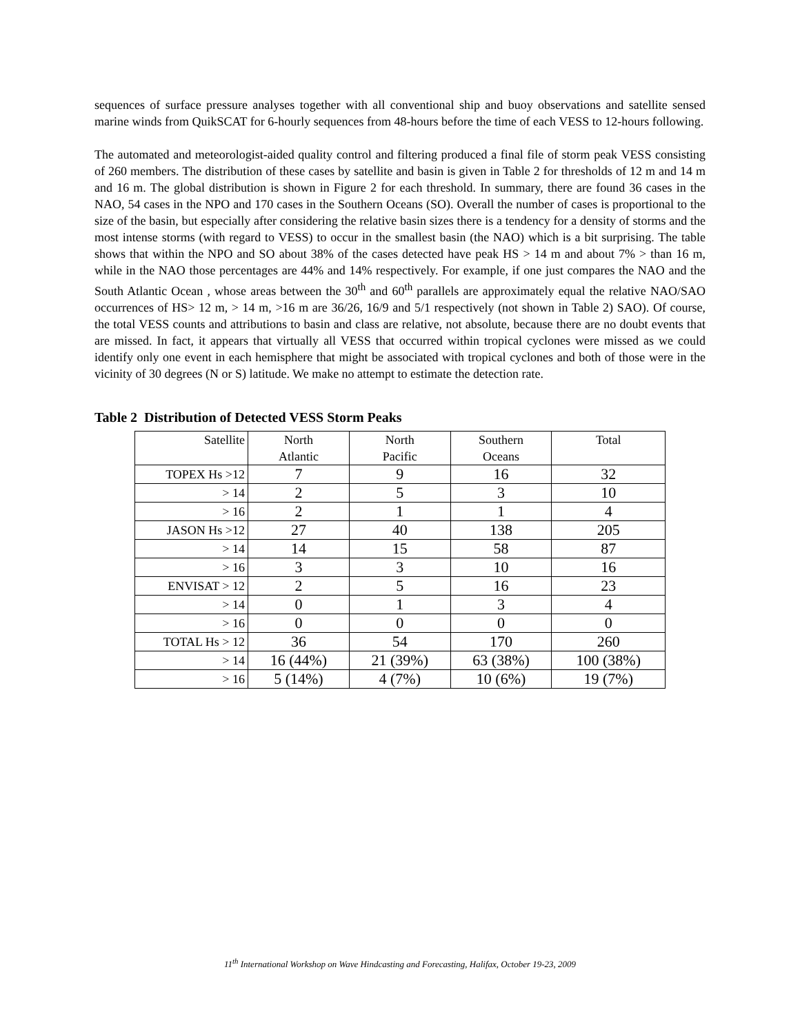sequences of surface pressure analyses together with all conventional ship and buoy observations and satellite sensed marine winds from QuikSCAT for 6-hourly sequences from 48-hours before the time of each VESS to 12-hours following.
The automated and meteorologist-aided quality control and filtering produced a final file of storm peak VESS consisting of 260 members. The distribution of these cases by satellite and basin is given in Table 2 for thresholds of 12 m and 14 m and 16 m. The global distribution is shown in Figure 2 for each threshold. In summary, there are found 36 cases in the NAO, 54 cases in the NPO and 170 cases in the Southern Oceans (SO). Overall the number of cases is proportional to the size of the basin, but especially after considering the relative basin sizes there is a tendency for a density of storms and the most intense storms (with regard to VESS) to occur in the smallest basin (the NAO) which is a bit surprising. The table shows that within the NPO and SO about 38% of the cases detected have peak HS > 14 m and about 7% > than 16 m, while in the NAO those percentages are 44% and 14% respectively. For example, if one just compares the NAO and the South Atlantic Ocean , whose areas between the 30<sup>th</sup> and 60<sup>th</sup> parallels are approximately equal the relative NAO/SAO occurrences of HS> 12 m, > 14 m, >16 m are 36/26, 16/9 and 5/1 respectively (not shown in Table 2) SAO). Of course, the total VESS counts and attributions to basin and class are relative, not absolute, because there are no doubt events that are missed. In fact, it appears that virtually all VESS that occurred within tropical cyclones were missed as we could identify only one event in each hemisphere that might be associated with tropical cyclones and both of those were in the vicinity of 30 degrees (N or S) latitude. We make no attempt to estimate the detection rate.
Table 2 Distribution of Detected VESS Storm Peaks
| Satellite | North Atlantic | North Pacific | Southern Oceans | Total |
| --- | --- | --- | --- | --- |
| TOPEX Hs >12 | 7 | 9 | 16 | 32 |
| > 14 | 2 | 5 | 3 | 10 |
| > 16 | 2 | 1 | 1 | 4 |
| JASON Hs >12 | 27 | 40 | 138 | 205 |
| > 14 | 14 | 15 | 58 | 87 |
| > 16 | 3 | 3 | 10 | 16 |
| ENVISAT > 12 | 2 | 5 | 16 | 23 |
| > 14 | 0 | 1 | 3 | 4 |
| > 16 | 0 | 0 | 0 | 0 |
| TOTAL Hs > 12 | 36 | 54 | 170 | 260 |
| > 14 | 16 (44%) | 21 (39%) | 63 (38%) | 100 (38%) |
| > 16 | 5 (14%) | 4 (7%) | 10 (6%) | 19 (7%) |
11<sup>th</sup> International Workshop on Wave Hindcasting and Forecasting, Halifax, October 19-23, 2009